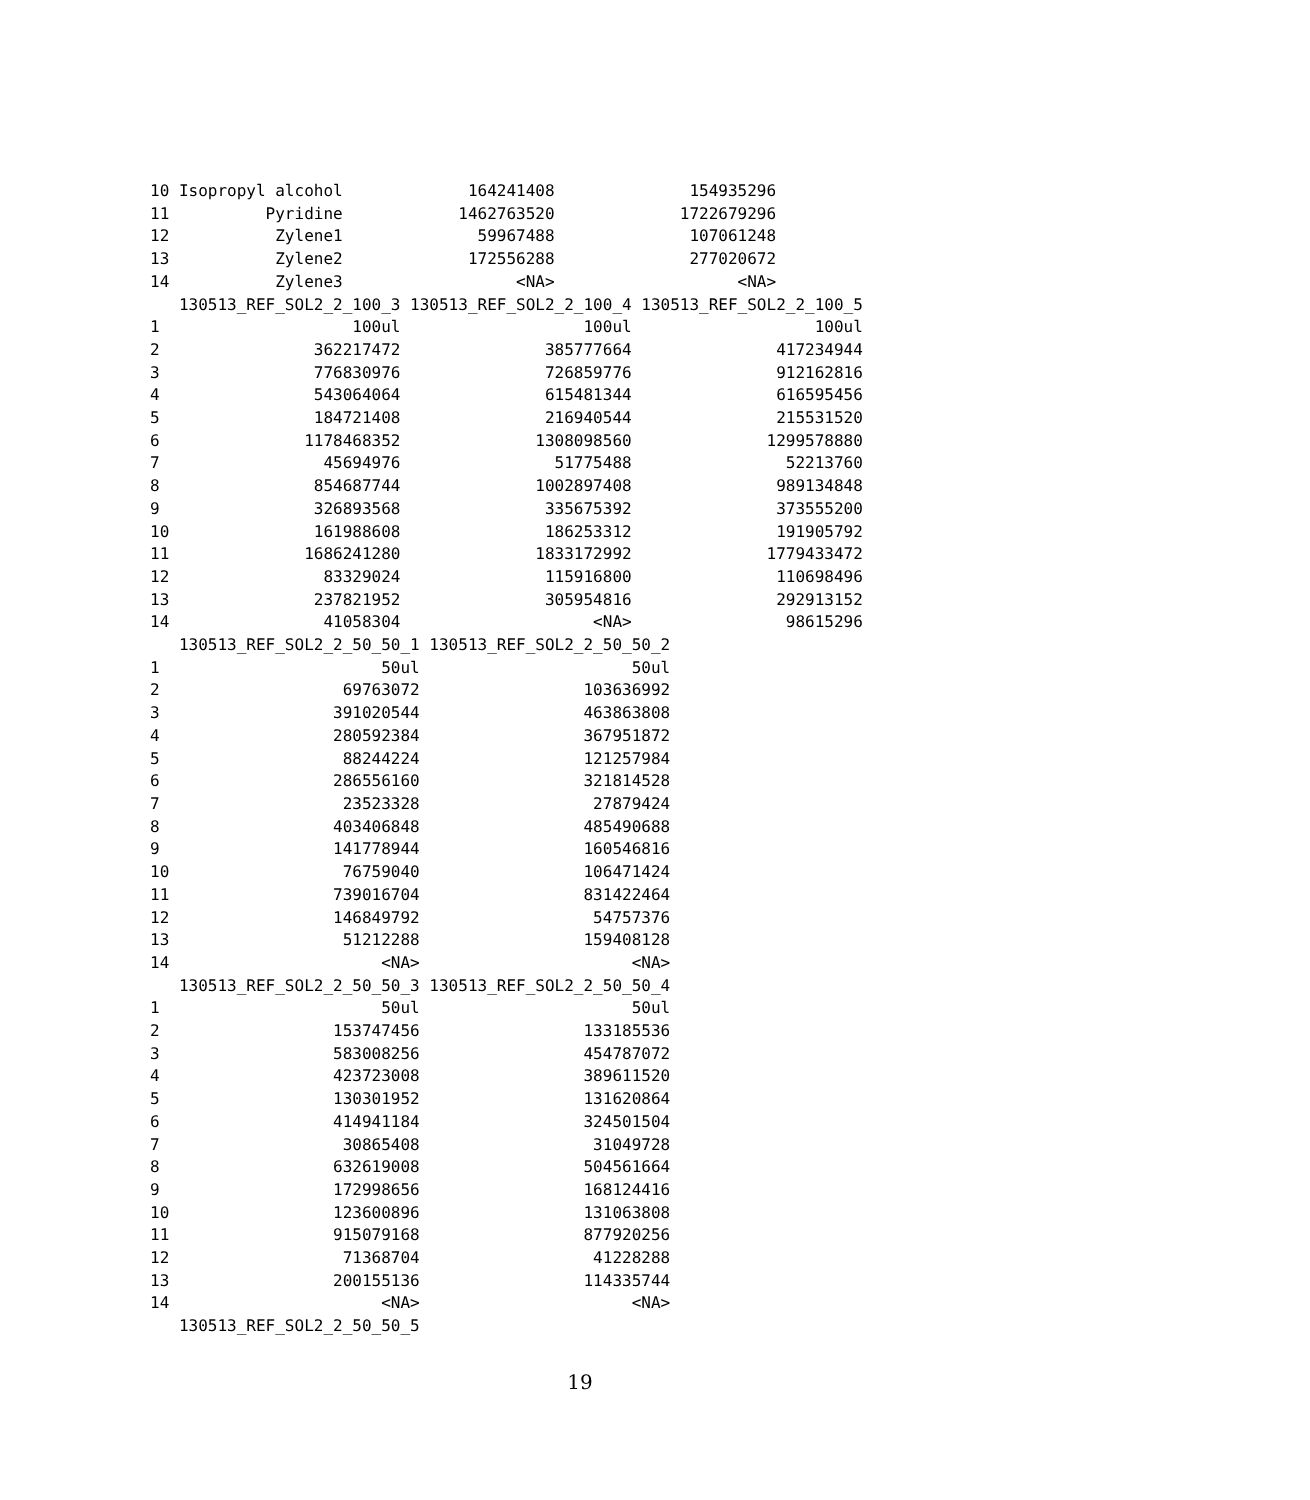10 Isopropyl alcohol             164241408              154935296
11          Pyridine            1462763520             1722679296
12           Zylene1              59967488              107061248
13           Zylene2             172556288              277020672
14           Zylene3                  <NA>                   <NA>
   130513_REF_SOL2_2_100_3 130513_REF_SOL2_2_100_4 130513_REF_SOL2_2_100_5
1                    100ul                   100ul                   100ul
2                362217472               385777664               417234944
3                776830976               726859776               912162816
4                543064064               615481344               616595456
5                184721408               216940544               215531520
6               1178468352              1308098560              1299578880
7                 45694976                51775488                52213760
8                854687744              1002897408               989134848
9                326893568               335675392               373555200
10               161988608               186253312               191905792
11              1686241280              1833172992              1779433472
12                83329024               115916800               110698496
13               237821952               305954816               292913152
14                41058304                    <NA>                98615296
   130513_REF_SOL2_2_50_50_1 130513_REF_SOL2_2_50_50_2
1                       50ul                      50ul
2                   69763072                 103636992
3                  391020544                 463863808
4                  280592384                 367951872
5                   88244224                 121257984
6                  286556160                 321814528
7                   23523328                  27879424
8                  403406848                 485490688
9                  141778944                 160546816
10                  76759040                 106471424
11                 739016704                 831422464
12                 146849792                  54757376
13                  51212288                 159408128
14                      <NA>                      <NA>
   130513_REF_SOL2_2_50_50_3 130513_REF_SOL2_2_50_50_4
1                       50ul                      50ul
2                  153747456                 133185536
3                  583008256                 454787072
4                  423723008                 389611520
5                  130301952                 131620864
6                  414941184                 324501504
7                   30865408                  31049728
8                  632619008                 504561664
9                  172998656                 168124416
10                 123600896                 131063808
11                 915079168                 877920256
12                  71368704                  41228288
13                 200155136                 114335744
14                      <NA>                      <NA>
   130513_REF_SOL2_2_50_50_5
19